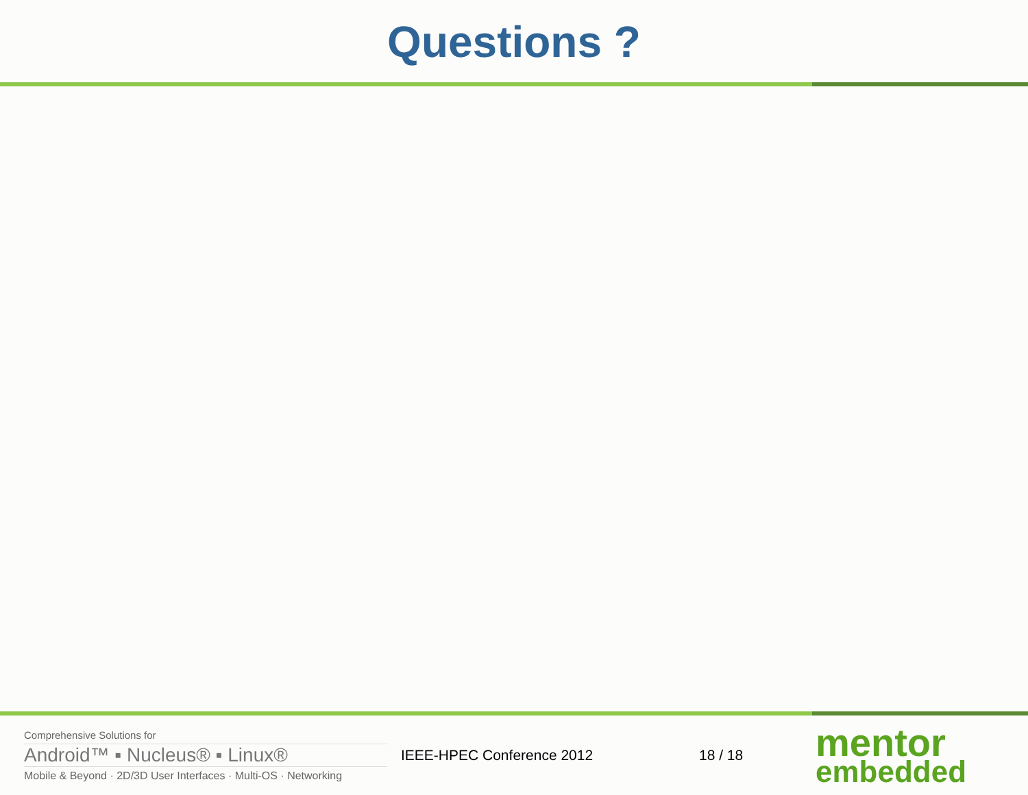Questions ?
Comprehensive Solutions for
Android™ ▪ Nucleus® ▪ Linux®
Mobile & Beyond · 2D/3D User Interfaces · Multi-OS · Networking
IEEE-HPEC Conference 2012 18 / 18
mentor
embedded